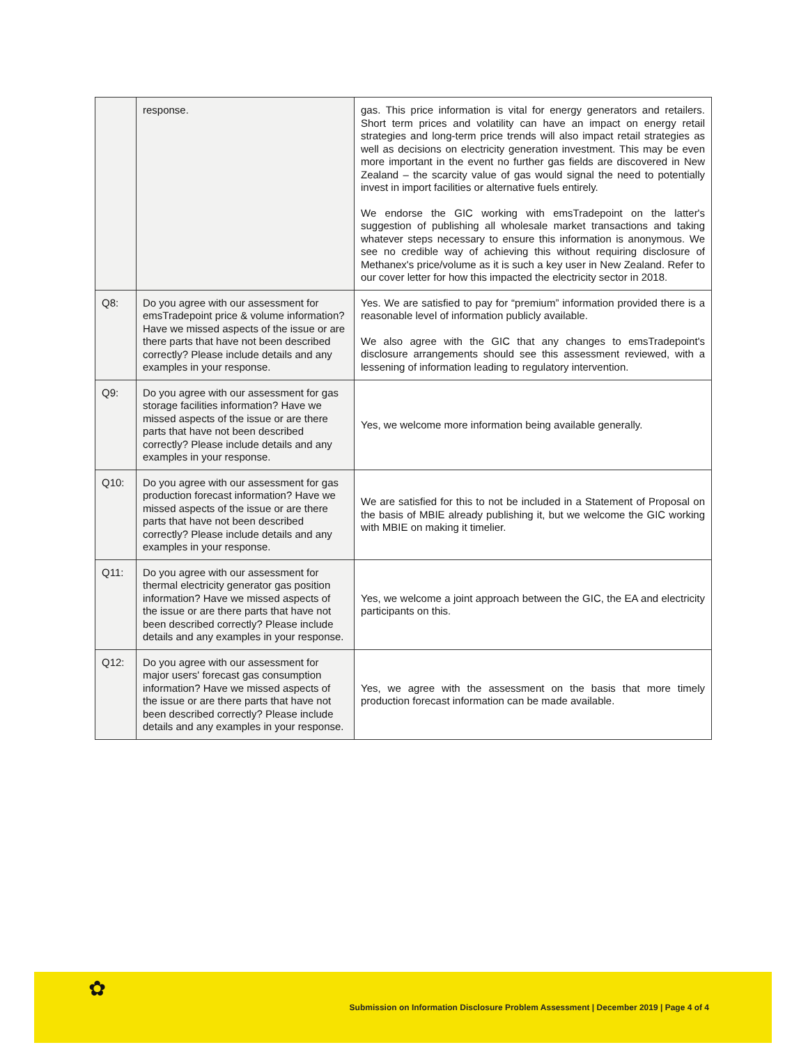| | response. | gas. This price information is vital for energy generators and retailers. Short term prices and volatility can have an impact on energy retail strategies and long-term price trends will also impact retail strategies as well as decisions on electricity generation investment. This may be even more important in the event no further gas fields are discovered in New Zealand – the scarcity value of gas would signal the need to potentially invest in import facilities or alternative fuels entirely. We endorse the GIC working with emsTradepoint on the latter's suggestion of publishing all wholesale market transactions and taking whatever steps necessary to ensure this information is anonymous. We see no credible way of achieving this without requiring disclosure of Methanex's price/volume as it is such a key user in New Zealand. Refer to our cover letter for how this impacted the electricity sector in 2018. |
| Q8: | Do you agree with our assessment for emsTradepoint price & volume information? Have we missed aspects of the issue or are there parts that have not been described correctly? Please include details and any examples in your response. | Yes. We are satisfied to pay for “premium” information provided there is a reasonable level of information publicly available. We also agree with the GIC that any changes to emsTradepoint's disclosure arrangements should see this assessment reviewed, with a lessening of information leading to regulatory intervention. |
| Q9: | Do you agree with our assessment for gas storage facilities information? Have we missed aspects of the issue or are there parts that have not been described correctly? Please include details and any examples in your response. | Yes, we welcome more information being available generally. |
| Q10: | Do you agree with our assessment for gas production forecast information? Have we missed aspects of the issue or are there parts that have not been described correctly? Please include details and any examples in your response. | We are satisfied for this to not be included in a Statement of Proposal on the basis of MBIE already publishing it, but we welcome the GIC working with MBIE on making it timelier. |
| Q11: | Do you agree with our assessment for thermal electricity generator gas position information? Have we missed aspects of the issue or are there parts that have not been described correctly? Please include details and any examples in your response. | Yes, we welcome a joint approach between the GIC, the EA and electricity participants on this. |
| Q12: | Do you agree with our assessment for major users' forecast gas consumption information? Have we missed aspects of the issue or are there parts that have not been described correctly? Please include details and any examples in your response. | Yes, we agree with the assessment on the basis that more timely production forecast information can be made available. |
✿
Submission on Information Disclosure Problem Assessment | December 2019 | Page 4 of 4